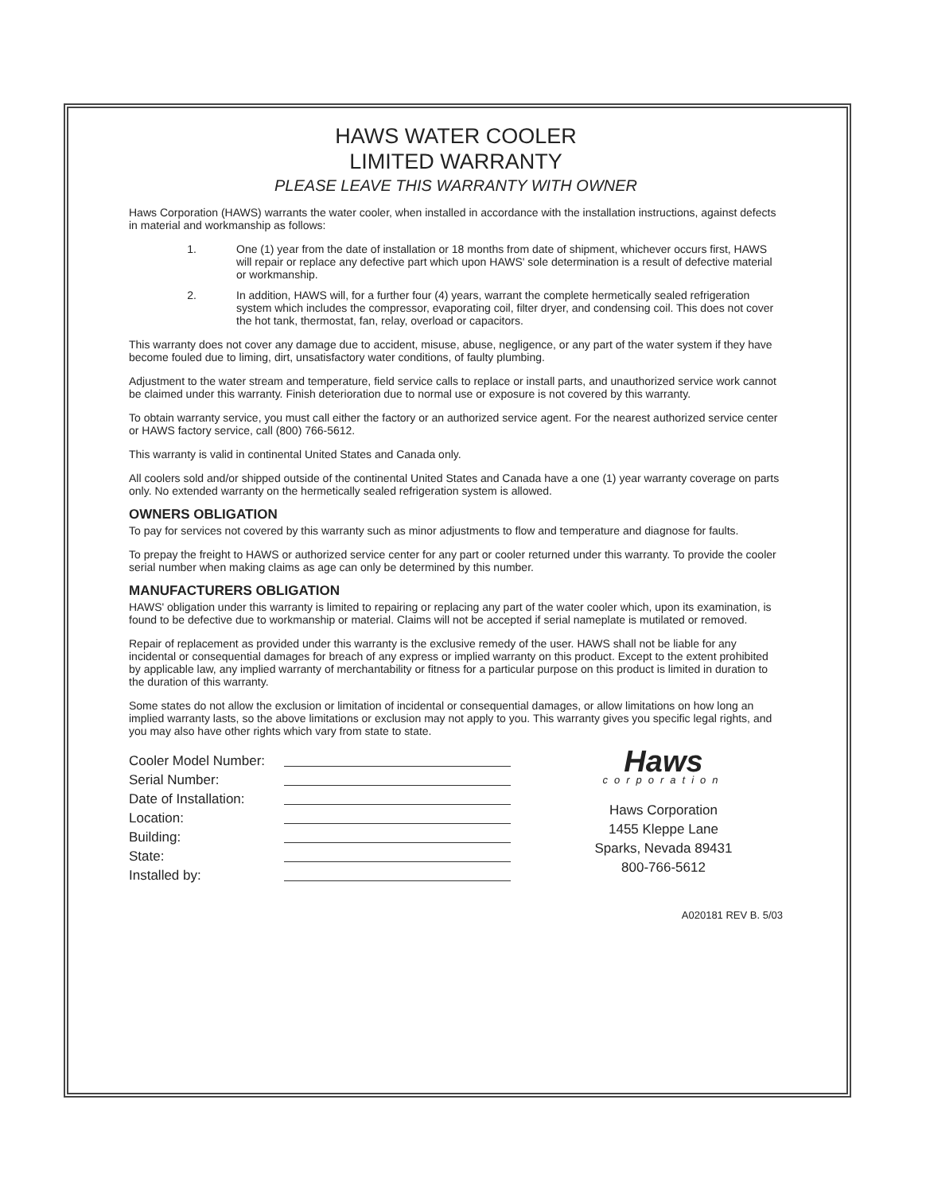HAWS WATER COOLER
LIMITED WARRANTY
PLEASE LEAVE THIS WARRANTY WITH OWNER
Haws Corporation (HAWS) warrants the water cooler, when installed in accordance with the installation instructions, against defects in material and workmanship as follows:
1. One (1) year from the date of installation or 18 months from date of shipment, whichever occurs first, HAWS will repair or replace any defective part which upon HAWS' sole determination is a result of defective material or workmanship.
2. In addition, HAWS will, for a further four (4) years, warrant the complete hermetically sealed refrigeration system which includes the compressor, evaporating coil, filter dryer, and condensing coil. This does not cover the hot tank, thermostat, fan, relay, overload or capacitors.
This warranty does not cover any damage due to accident, misuse, abuse, negligence, or any part of the water system if they have become fouled due to liming, dirt, unsatisfactory water conditions, of faulty plumbing.
Adjustment to the water stream and temperature, field service calls to replace or install parts, and unauthorized service work cannot be claimed under this warranty. Finish deterioration due to normal use or exposure is not covered by this warranty.
To obtain warranty service, you must call either the factory or an authorized service agent. For the nearest authorized service center or HAWS factory service, call (800) 766-5612.
This warranty is valid in continental United States and Canada only.
All coolers sold and/or shipped outside of the continental United States and Canada have a one (1) year warranty coverage on parts only. No extended warranty on the hermetically sealed refrigeration system is allowed.
OWNERS OBLIGATION
To pay for services not covered by this warranty such as minor adjustments to flow and temperature and diagnose for faults.
To prepay the freight to HAWS or authorized service center for any part or cooler returned under this warranty. To provide the cooler serial number when making claims as age can only be determined by this number.
MANUFACTURERS OBLIGATION
HAWS' obligation under this warranty is limited to repairing or replacing any part of the water cooler which, upon its examination, is found to be defective due to workmanship or material. Claims will not be accepted if serial nameplate is mutilated or removed.
Repair of replacement as provided under this warranty is the exclusive remedy of the user. HAWS shall not be liable for any incidental or consequential damages for breach of any express or implied warranty on this product. Except to the extent prohibited by applicable law, any implied warranty of merchantability or fitness for a particular purpose on this product is limited in duration to the duration of this warranty.
Some states do not allow the exclusion or limitation of incidental or consequential damages, or allow limitations on how long an implied warranty lasts, so the above limitations or exclusion may not apply to you. This warranty gives you specific legal rights, and you may also have other rights which vary from state to state.
Cooler Model Number:
Serial Number:
Date of Installation:
Location:
Building:
State:
Installed by:
Haws
corporation
Haws Corporation
1455 Kleppe Lane
Sparks, Nevada 89431
800-766-5612
A020181 REV B. 5/03